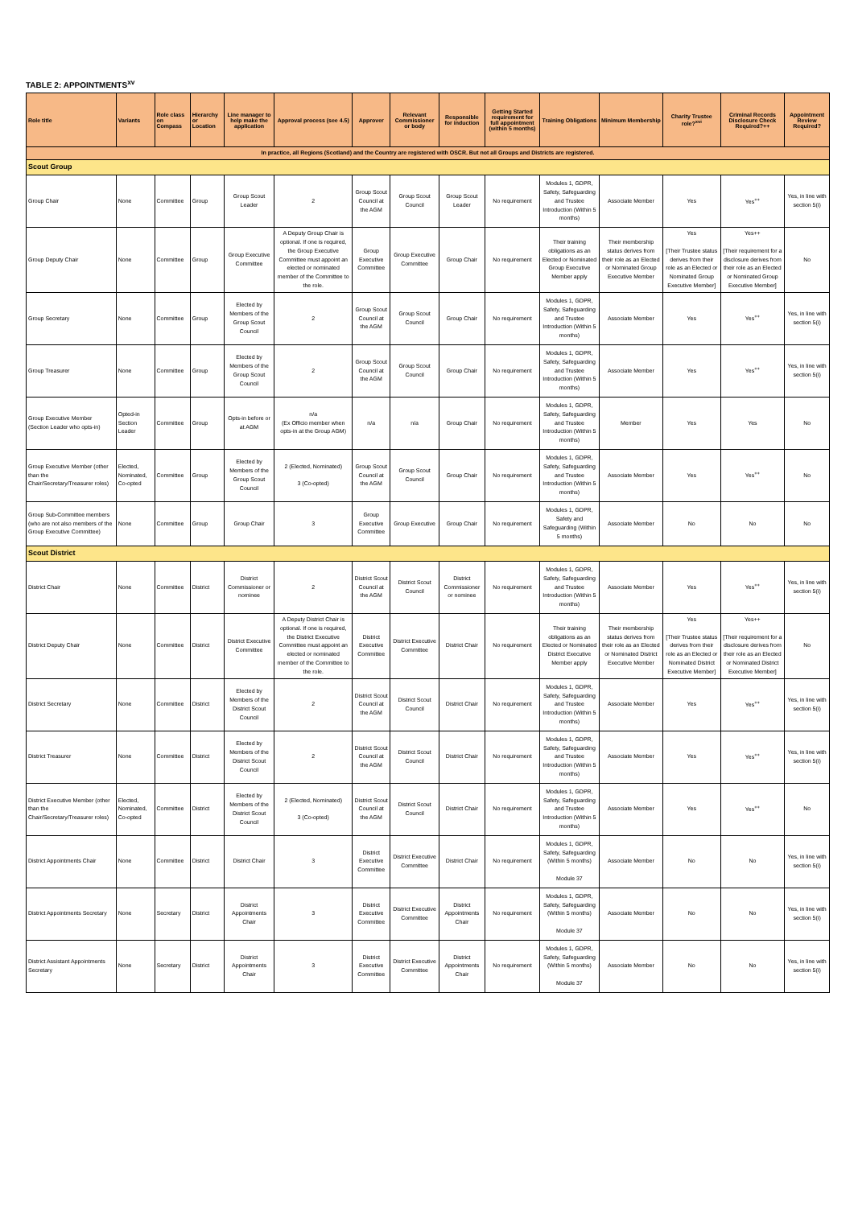TABLE 2: APPOINTMENTS<sup>xv</sup>
| Role title | Variants | Role class on Compass | Hierarchy or Location | Line manager to help make the application | Approval process (see 4.5) | Approver | Relevant Commissioner or body | Responsible for induction | Getting Started requirement for full appointment (within 5 months) | Training Obligations | Minimum Membership | Charity Trustee role?<sup>xvi</sup> | Criminal Records Disclosure Check Required?++ | Appointment Review Required? |
| --- | --- | --- | --- | --- | --- | --- | --- | --- | --- | --- | --- | --- | --- | --- |
| In practice, all Regions (Scotland) and the Country are registered with OSCR. But not all Groups and Districts are registered. | | | | | | | | | | | | | | |
| Scout Group | | | | | | | | | | | | | | |
| Group Chair | None | Committee | Group | Group Scout Leader | 2 | Group Scout Council at the AGM | Group Scout Council | Group Scout Leader | No requirement | Modules 1, GDPR, Safety, Safeguarding and Trustee Introduction (Within 5 months) | Associate Member | Yes | Yes<sup>++</sup> | Yes, in line with section 5(i) |
| Group Deputy Chair | None | Committee | Group | Group Executive Committee | A Deputy Group Chair is optional. If one is required, the Group Executive Committee must appoint an elected or nominated member of the Committee to the role. | Group Executive Committee | Group Executive Committee | Group Chair | No requirement | Their training obligations as an Elected or Nominated Group Executive Member apply | Their membership status derives from their role as an Elected or Nominated Group Executive Member | Yes [Their Trustee status derives from their role as an Elected or Nominated Group Executive Member] | Yes++ [Their requirement for a disclosure derives from their role as an Elected or Nominated Group Executive Member] | No |
| Group Secretary | None | Committee | Group | Elected by Members of the Group Scout Council | 2 | Group Scout Council at the AGM | Group Scout Council | Group Chair | No requirement | Modules 1, GDPR, Safety, Safeguarding and Trustee Introduction (Within 5 months) | Associate Member | Yes | Yes<sup>++</sup> | Yes, in line with section 5(i) |
| Group Treasurer | None | Committee | Group | Elected by Members of the Group Scout Council | 2 | Group Scout Council at the AGM | Group Scout Council | Group Chair | No requirement | Modules 1, GDPR, Safety, Safeguarding and Trustee Introduction (Within 5 months) | Associate Member | Yes | Yes<sup>++</sup> | Yes, in line with section 5(i) |
| Group Executive Member (Section Leader who opts-in) | Opted-in Section Leader | Committee | Group | Opts-in before or at AGM | n/a (Ex Officio member when opts-in at the Group AGM) | n/a | n/a | Group Chair | No requirement | Modules 1, GDPR, Safety, Safeguarding and Trustee Introduction (Within 5 months) | Member | Yes | Yes | No |
| Group Executive Member (other than the Chair/Secretary/Treasurer roles) | Elected, Nominated, Co-opted | Committee | Group | Elected by Members of the Group Scout Council | 2 (Elected, Nominated) 3 (Co-opted) | Group Scout Council at the AGM | Group Scout Council | Group Chair | No requirement | Modules 1, GDPR, Safety, Safeguarding and Trustee Introduction (Within 5 months) | Associate Member | Yes | Yes<sup>++</sup> | No |
| Group Sub-Committee members (who are not also members of the Group Executive Committee) | None | Committee | Group | Group Chair | 3 | Group Executive Committee | Group Executive | Group Chair | No requirement | Modules 1, GDPR, Safety and Safeguarding (Within 5 months) | Associate Member | No | No | No |
| Scout District | | | | | | | | | | | | | | |
| District Chair | None | Committee | District | District Commissioner or nominee | 2 | District Scout Council at the AGM | District Scout Council | District Commissioner or nominee | No requirement | Modules 1, GDPR, Safety, Safeguarding and Trustee Introduction (Within 5 months) | Associate Member | Yes | Yes<sup>++</sup> | Yes, in line with section 5(i) |
| District Deputy Chair | None | Committee | District | District Executive Committee | A Deputy District Chair is optional. If one is required, the District Executive Committee must appoint an elected or nominated member of the Committee to the role. | District Executive Committee | District Executive Committee | District Chair | No requirement | Their training obligations as an Elected or Nominated District Executive Member apply | Their membership status derives from their role as an Elected or Nominated District Executive Member | Yes [Their Trustee status derives from their role as an Elected or Nominated District Executive Member] | Yes++ [Their requirement for a disclosure derives from their role as an Elected or Nominated District Executive Member] | No |
| District Secretary | None | Committee | District | Elected by Members of the District Scout Council | 2 | District Scout Council at the AGM | District Scout Council | District Chair | No requirement | Modules 1, GDPR, Safety, Safeguarding and Trustee Introduction (Within 5 months) | Associate Member | Yes | Yes<sup>++</sup> | Yes, in line with section 5(i) |
| District Treasurer | None | Committee | District | Elected by Members of the District Scout Council | 2 | District Scout Council at the AGM | District Scout Council | District Chair | No requirement | Modules 1, GDPR, Safety, Safeguarding and Trustee Introduction (Within 5 months) | Associate Member | Yes | Yes<sup>++</sup> | Yes, in line with section 5(i) |
| District Executive Member (other than the Chair/Secretary/Treasurer roles) | Elected, Nominated, Co-opted | Committee | District | Elected by Members of the District Scout Council | 2 (Elected, Nominated) 3 (Co-opted) | District Scout Council at the AGM | District Scout Council | District Chair | No requirement | Modules 1, GDPR, Safety, Safeguarding and Trustee Introduction (Within 5 months) | Associate Member | Yes | Yes<sup>++</sup> | No |
| District Appointments Chair | None | Committee | District | District Chair | 3 | District Executive Committee | District Executive Committee | District Chair | No requirement | Modules 1, GDPR, Safety, Safeguarding (Within 5 months) Module 37 | Associate Member | No | No | Yes, in line with section 5(i) |
| District Appointments Secretary | None | Secretary | District | District Appointments Chair | 3 | District Executive Committee | District Executive Committee | District Appointments Chair | No requirement | Modules 1, GDPR, Safety, Safeguarding (Within 5 months) Module 37 | Associate Member | No | No | Yes, in line with section 5(i) |
| District Assistant Appointments Secretary | None | Secretary | District | District Appointments Chair | 3 | District Executive Committee | District Executive Committee | District Appointments Chair | No requirement | Modules 1, GDPR, Safety, Safeguarding (Within 5 months) Module 37 | Associate Member | No | No | Yes, in line with section 5(i) |